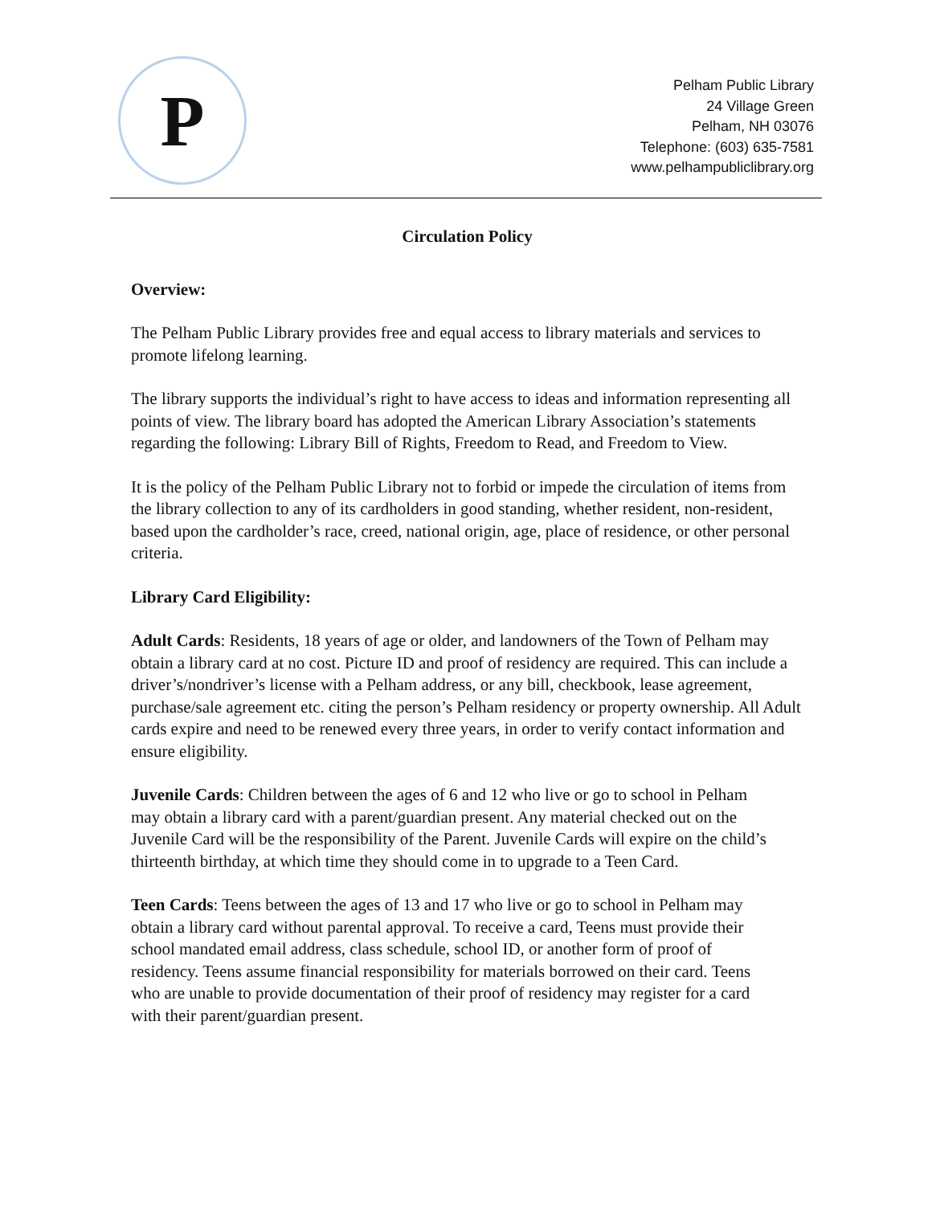P
Pelham Public Library
24 Village Green
Pelham, NH 03076
Telephone: (603) 635-7581
www.pelhampubliclibrary.org
Circulation Policy
Overview:
The Pelham Public Library provides free and equal access to library materials and services to promote lifelong learning.
The library supports the individual’s right to have access to ideas and information representing all points of view. The library board has adopted the American Library Association’s statements regarding the following: Library Bill of Rights, Freedom to Read, and Freedom to View.
It is the policy of the Pelham Public Library not to forbid or impede the circulation of items from the library collection to any of its cardholders in good standing, whether resident, non-resident, based upon the cardholder’s race, creed, national origin, age, place of residence, or other personal criteria.
Library Card Eligibility:
Adult Cards: Residents, 18 years of age or older, and landowners of the Town of Pelham may obtain a library card at no cost. Picture ID and proof of residency are required. This can include a driver’s/nondriver’s license with a Pelham address, or any bill, checkbook, lease agreement, purchase/sale agreement etc. citing the person’s Pelham residency or property ownership. All Adult cards expire and need to be renewed every three years, in order to verify contact information and ensure eligibility.
Juvenile Cards: Children between the ages of 6 and 12 who live or go to school in Pelham may obtain a library card with a parent/guardian present. Any material checked out on the Juvenile Card will be the responsibility of the Parent. Juvenile Cards will expire on the child’s thirteenth birthday, at which time they should come in to upgrade to a Teen Card.
Teen Cards: Teens between the ages of 13 and 17 who live or go to school in Pelham may obtain a library card without parental approval. To receive a card, Teens must provide their school mandated email address, class schedule, school ID, or another form of proof of residency. Teens assume financial responsibility for materials borrowed on their card. Teens who are unable to provide documentation of their proof of residency may register for a card with their parent/guardian present.